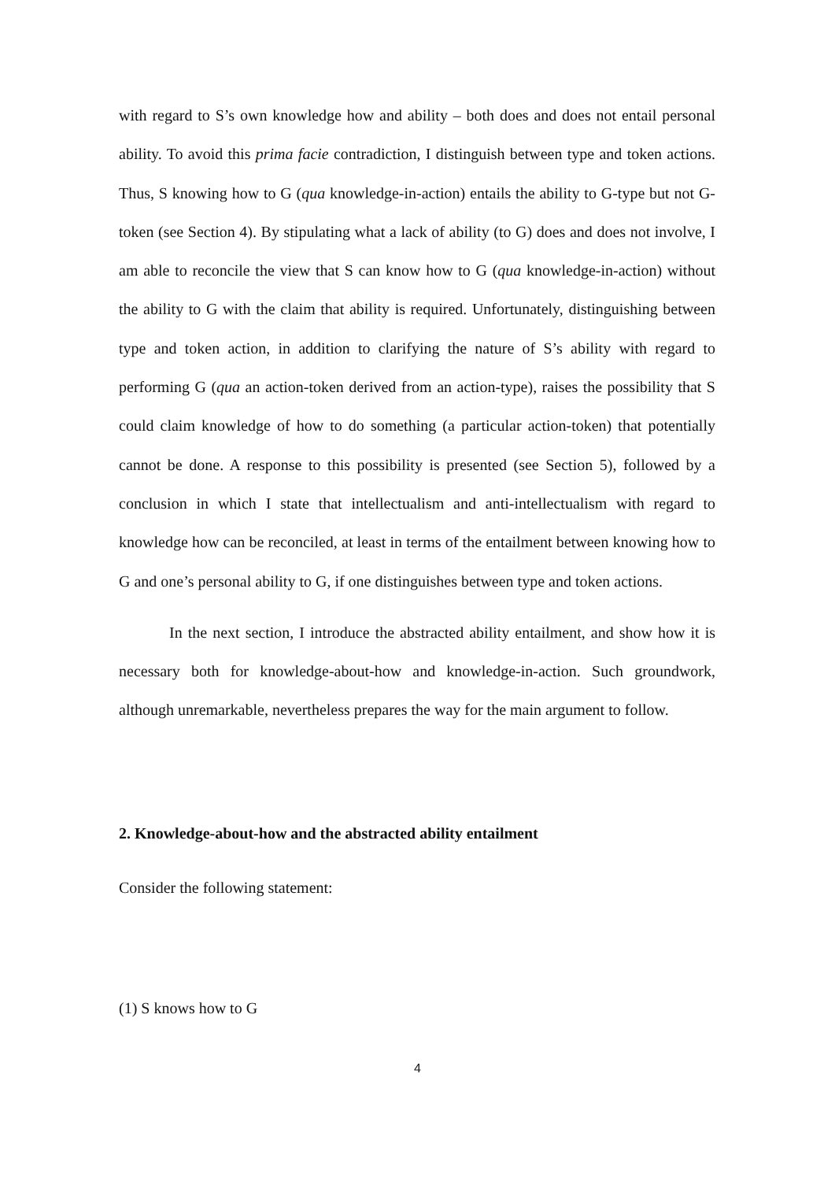with regard to S’s own knowledge how and ability – both does and does not entail personal ability. To avoid this prima facie contradiction, I distinguish between type and token actions. Thus, S knowing how to G (qua knowledge-in-action) entails the ability to G-type but not G-token (see Section 4). By stipulating what a lack of ability (to G) does and does not involve, I am able to reconcile the view that S can know how to G (qua knowledge-in-action) without the ability to G with the claim that ability is required. Unfortunately, distinguishing between type and token action, in addition to clarifying the nature of S’s ability with regard to performing G (qua an action-token derived from an action-type), raises the possibility that S could claim knowledge of how to do something (a particular action-token) that potentially cannot be done. A response to this possibility is presented (see Section 5), followed by a conclusion in which I state that intellectualism and anti-intellectualism with regard to knowledge how can be reconciled, at least in terms of the entailment between knowing how to G and one’s personal ability to G, if one distinguishes between type and token actions.
In the next section, I introduce the abstracted ability entailment, and show how it is necessary both for knowledge-about-how and knowledge-in-action. Such groundwork, although unremarkable, nevertheless prepares the way for the main argument to follow.
2. Knowledge-about-how and the abstracted ability entailment
Consider the following statement:
(1) S knows how to G
4